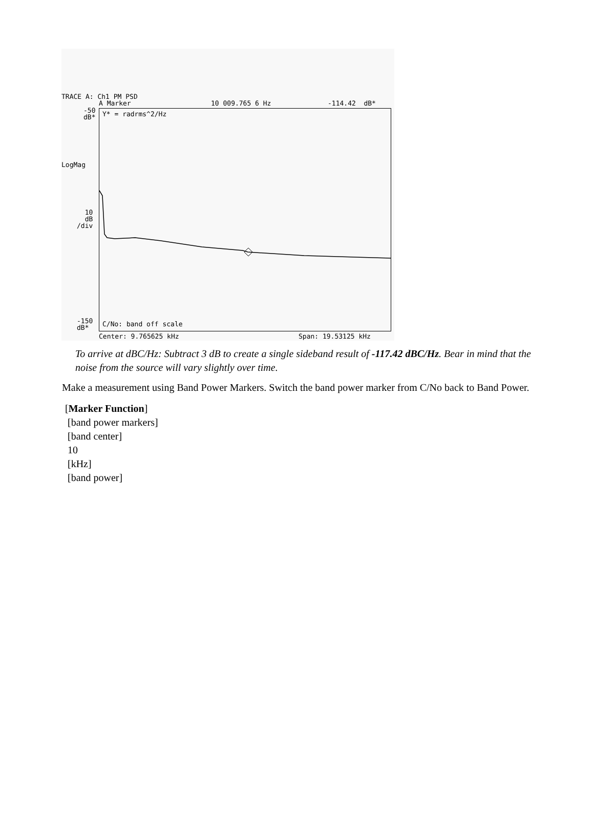TRACE A: Ch1 PM PSD
A Marker 10 009.765 6 Hz -114.42 dB*
-50
dB*
LogMag
10
dB
/div
-150
dB*
Y* = radrms^2/Hz
C/No: band off scale
Center: 9.765625 kHz Span: 19.53125 kHz
To arrive at dBC/Hz: Subtract 3 dB to create a single sideband result of -117.42 dBC/Hz. Bear in mind that the noise from the source will vary slightly over time.
Make a measurement using Band Power Markers. Switch the band power marker from C/No back to Band Power.
[Marker Function]
[band power markers]
[band center]
10
[kHz]
[band power]